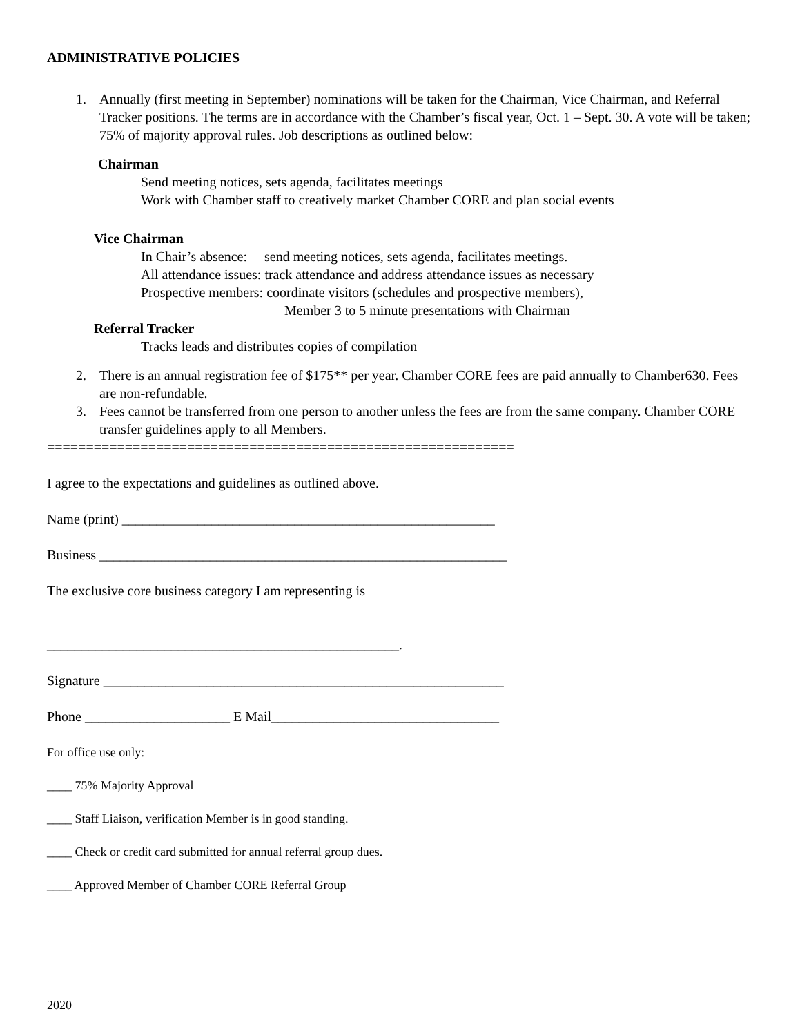ADMINISTRATIVE POLICIES
1. Annually (first meeting in September) nominations will be taken for the Chairman, Vice Chairman, and Referral Tracker positions. The terms are in accordance with the Chamber’s fiscal year, Oct. 1 – Sept. 30. A vote will be taken; 75% of majority approval rules. Job descriptions as outlined below:
Chairman
Send meeting notices, sets agenda, facilitates meetings
Work with Chamber staff to creatively market Chamber CORE and plan social events
Vice Chairman
In Chair’s absence: send meeting notices, sets agenda, facilitates meetings.
All attendance issues: track attendance and address attendance issues as necessary
Prospective members: coordinate visitors (schedules and prospective members),
Member 3 to 5 minute presentations with Chairman
Referral Tracker
Tracks leads and distributes copies of compilation
2. There is an annual registration fee of $175** per year. Chamber CORE fees are paid annually to Chamber630. Fees are non-refundable.
3. Fees cannot be transferred from one person to another unless the fees are from the same company. Chamber CORE transfer guidelines apply to all Members.
============================================================
I agree to the expectations and guidelines as outlined above.
Name (print) ______________________________________________________
Business ___________________________________________________________
The exclusive core business category I am representing is
___________________________________________________.
Signature __________________________________________________________
Phone _____________________ E Mail_________________________________
For office use only:
____ 75% Majority Approval
____ Staff Liaison, verification Member is in good standing.
____ Check or credit card submitted for annual referral group dues.
____ Approved Member of Chamber CORE Referral Group
2020